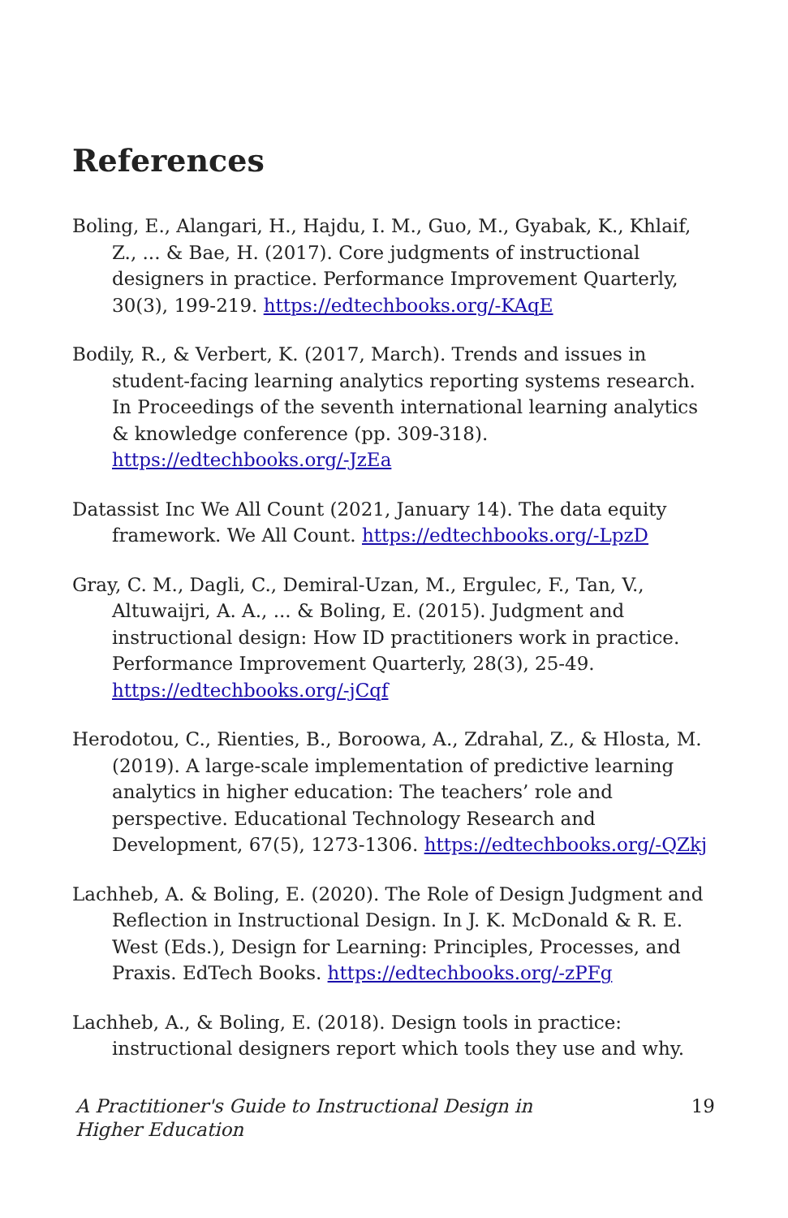References
Boling, E., Alangari, H., Hajdu, I. M., Guo, M., Gyabak, K., Khlaif, Z., ... & Bae, H. (2017). Core judgments of instructional designers in practice. Performance Improvement Quarterly, 30(3), 199-219. https://edtechbooks.org/-KAqE
Bodily, R., & Verbert, K. (2017, March). Trends and issues in student-facing learning analytics reporting systems research. In Proceedings of the seventh international learning analytics & knowledge conference (pp. 309-318). https://edtechbooks.org/-JzEa
Datassist Inc We All Count (2021, January 14). The data equity framework. We All Count. https://edtechbooks.org/-LpzD
Gray, C. M., Dagli, C., Demiral-Uzan, M., Ergulec, F., Tan, V., Altuwaijri, A. A., ... & Boling, E. (2015). Judgment and instructional design: How ID practitioners work in practice. Performance Improvement Quarterly, 28(3), 25-49. https://edtechbooks.org/-jCqf
Herodotou, C., Rienties, B., Boroowa, A., Zdrahal, Z., & Hlosta, M. (2019). A large-scale implementation of predictive learning analytics in higher education: The teachers’ role and perspective. Educational Technology Research and Development, 67(5), 1273-1306. https://edtechbooks.org/-QZkj
Lachheb, A. & Boling, E. (2020). The Role of Design Judgment and Reflection in Instructional Design. In J. K. McDonald & R. E. West (Eds.), Design for Learning: Principles, Processes, and Praxis. EdTech Books. https://edtechbooks.org/-zPFg
Lachheb, A., & Boling, E. (2018). Design tools in practice: instructional designers report which tools they use and why.
A Practitioner's Guide to Instructional Design in Higher Education 19